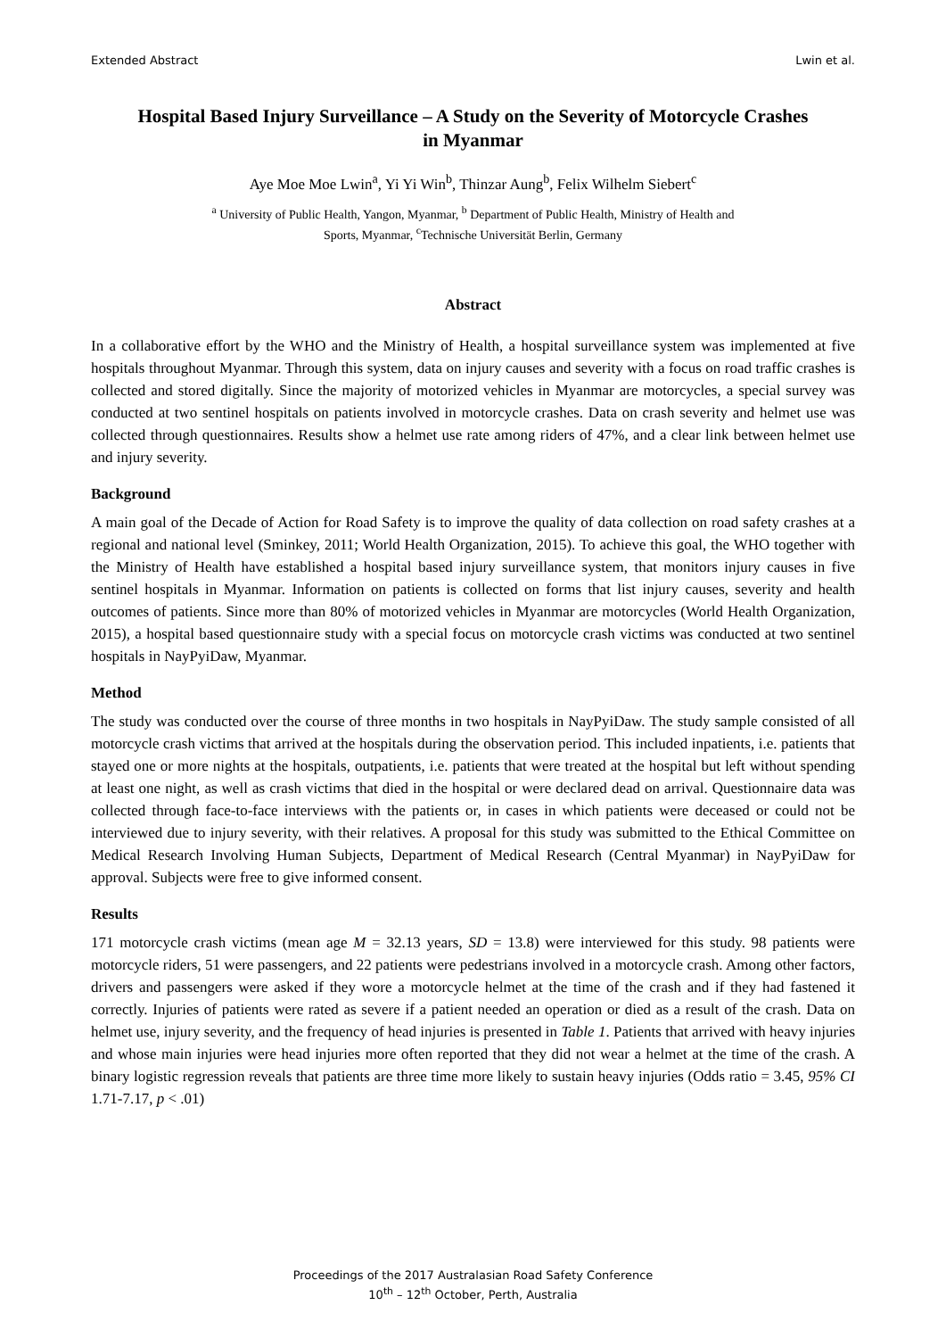Extended Abstract Lwin et al.
Hospital Based Injury Surveillance – A Study on the Severity of Motorcycle Crashes in Myanmar
Aye Moe Moe Lwin<sup>a</sup>, Yi Yi Win<sup>b</sup>, Thinzar Aung<sup>b</sup>, Felix Wilhelm Siebert<sup>c</sup>
<sup>a</sup> University of Public Health, Yangon, Myanmar, <sup>b</sup> Department of Public Health, Ministry of Health and
Sports, Myanmar, <sup>c</sup>Technische Universität Berlin, Germany
Abstract
In a collaborative effort by the WHO and the Ministry of Health, a hospital surveillance system was implemented at five hospitals throughout Myanmar. Through this system, data on injury causes and severity with a focus on road traffic crashes is collected and stored digitally. Since the majority of motorized vehicles in Myanmar are motorcycles, a special survey was conducted at two sentinel hospitals on patients involved in motorcycle crashes. Data on crash severity and helmet use was collected through questionnaires. Results show a helmet use rate among riders of 47%, and a clear link between helmet use and injury severity.
Background
A main goal of the Decade of Action for Road Safety is to improve the quality of data collection on road safety crashes at a regional and national level (Sminkey, 2011; World Health Organization, 2015). To achieve this goal, the WHO together with the Ministry of Health have established a hospital based injury surveillance system, that monitors injury causes in five sentinel hospitals in Myanmar. Information on patients is collected on forms that list injury causes, severity and health outcomes of patients. Since more than 80% of motorized vehicles in Myanmar are motorcycles (World Health Organization, 2015), a hospital based questionnaire study with a special focus on motorcycle crash victims was conducted at two sentinel hospitals in NayPyiDaw, Myanmar.
Method
The study was conducted over the course of three months in two hospitals in NayPyiDaw. The study sample consisted of all motorcycle crash victims that arrived at the hospitals during the observation period. This included inpatients, i.e. patients that stayed one or more nights at the hospitals, outpatients, i.e. patients that were treated at the hospital but left without spending at least one night, as well as crash victims that died in the hospital or were declared dead on arrival. Questionnaire data was collected through face-to-face interviews with the patients or, in cases in which patients were deceased or could not be interviewed due to injury severity, with their relatives. A proposal for this study was submitted to the Ethical Committee on Medical Research Involving Human Subjects, Department of Medical Research (Central Myanmar) in NayPyiDaw for approval. Subjects were free to give informed consent.
Results
171 motorcycle crash victims (mean age M = 32.13 years, SD = 13.8) were interviewed for this study. 98 patients were motorcycle riders, 51 were passengers, and 22 patients were pedestrians involved in a motorcycle crash. Among other factors, drivers and passengers were asked if they wore a motorcycle helmet at the time of the crash and if they had fastened it correctly. Injuries of patients were rated as severe if a patient needed an operation or died as a result of the crash. Data on helmet use, injury severity, and the frequency of head injuries is presented in Table 1. Patients that arrived with heavy injuries and whose main injuries were head injuries more often reported that they did not wear a helmet at the time of the crash. A binary logistic regression reveals that patients are three time more likely to sustain heavy injuries (Odds ratio = 3.45, 95% CI 1.71-7.17, p < .01)
Proceedings of the 2017 Australasian Road Safety Conference
10<sup>th</sup> – 12<sup>th</sup> October, Perth, Australia